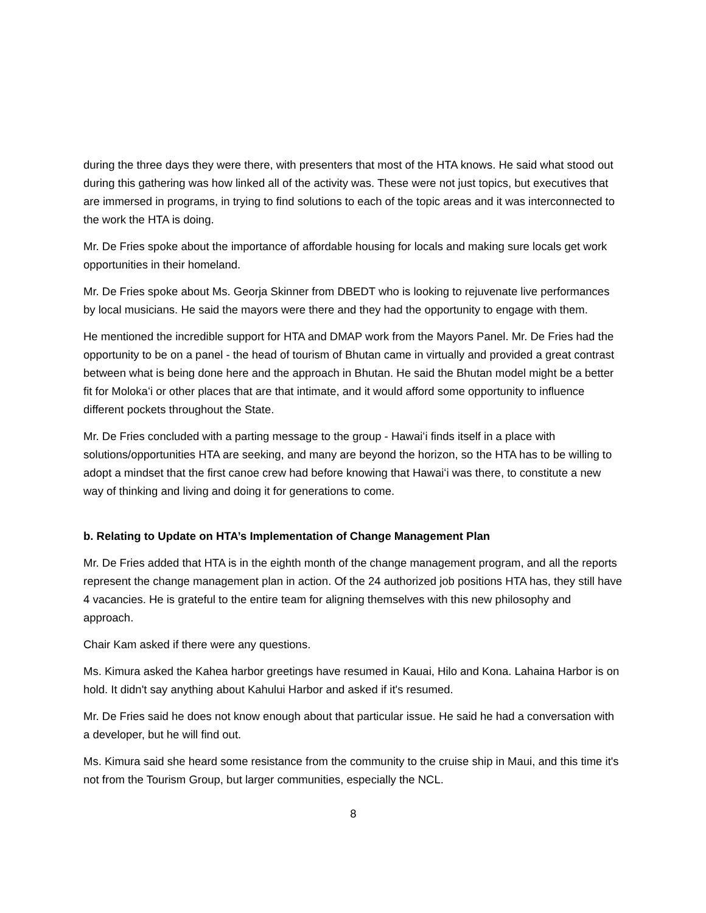during the three days they were there, with presenters that most of the HTA knows. He said what stood out during this gathering was how linked all of the activity was. These were not just topics, but executives that are immersed in programs, in trying to find solutions to each of the topic areas and it was interconnected to the work the HTA is doing.
Mr. De Fries spoke about the importance of affordable housing for locals and making sure locals get work opportunities in their homeland.
Mr. De Fries spoke about Ms. Georja Skinner from DBEDT who is looking to rejuvenate live performances by local musicians. He said the mayors were there and they had the opportunity to engage with them.
He mentioned the incredible support for HTA and DMAP work from the Mayors Panel. Mr. De Fries had the opportunity to be on a panel - the head of tourism of Bhutan came in virtually and provided a great contrast between what is being done here and the approach in Bhutan. He said the Bhutan model might be a better fit for Molokaʻi or other places that are that intimate, and it would afford some opportunity to influence different pockets throughout the State.
Mr. De Fries concluded with a parting message to the group - Hawaiʻi finds itself in a place with solutions/opportunities HTA are seeking, and many are beyond the horizon, so the HTA has to be willing to adopt a mindset that the first canoe crew had before knowing that Hawaiʻi was there, to constitute a new way of thinking and living and doing it for generations to come.
b. Relating to Update on HTA’s Implementation of Change Management Plan
Mr. De Fries added that HTA is in the eighth month of the change management program, and all the reports represent the change management plan in action. Of the 24 authorized job positions HTA has, they still have 4 vacancies. He is grateful to the entire team for aligning themselves with this new philosophy and approach.
Chair Kam asked if there were any questions.
Ms. Kimura asked the Kahea harbor greetings have resumed in Kauai, Hilo and Kona. Lahaina Harbor is on hold. It didn't say anything about Kahului Harbor and asked if it's resumed.
Mr. De Fries said he does not know enough about that particular issue. He said he had a conversation with a developer, but he will find out.
Ms. Kimura said she heard some resistance from the community to the cruise ship in Maui, and this time it's not from the Tourism Group, but larger communities, especially the NCL.
8